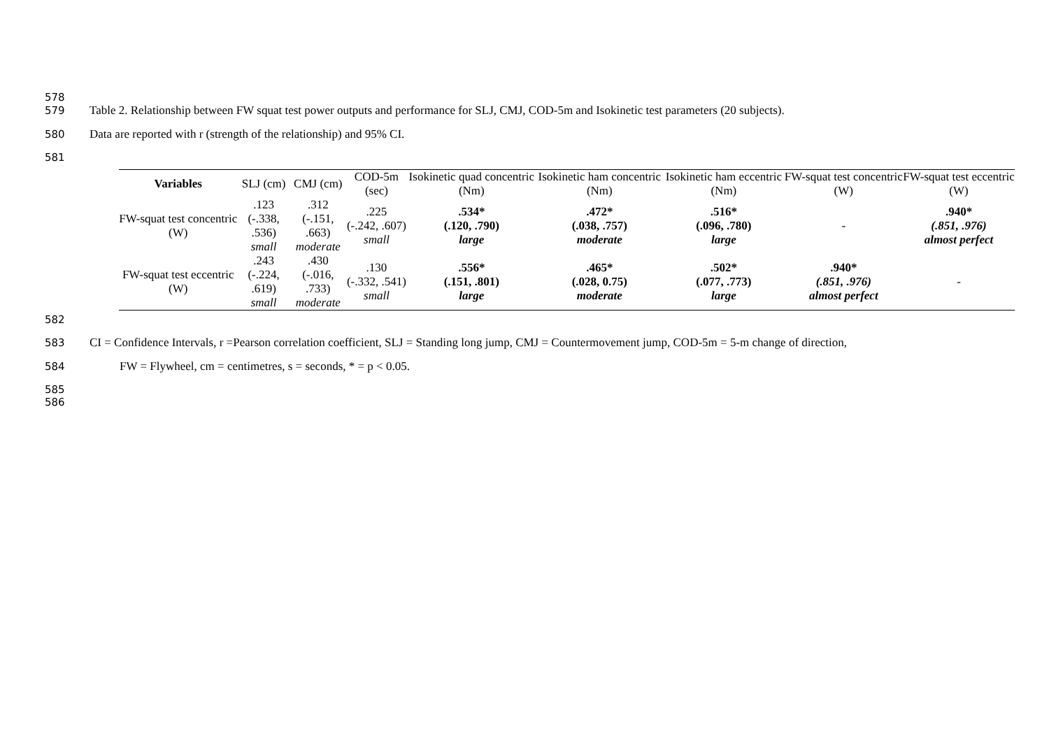578
579 Table 2. Relationship between FW squat test power outputs and performance for SLJ, CMJ, COD-5m and Isokinetic test parameters (20 subjects).
580 Data are reported with r (strength of the relationship) and 95% CI.
581
| Variables | SLJ (cm) | CMJ (cm) | COD-5m (sec) | Isokinetic quad concentric (Nm) | Isokinetic ham concentric (Nm) | Isokinetic ham eccentric (Nm) | FW-squat test concentric (W) | FW-squat test eccentric (W) |
| --- | --- | --- | --- | --- | --- | --- | --- | --- |
| FW-squat test concentric (W) | .123 (-.338, .536) small | .312 (-.151, .663) moderate | .225 (-.242, .607) small | .534* (.120, .790) large | .472* (.038, .757) moderate | .516* (.096, .780) large | - | .940* (.851, .976) almost perfect |
| FW-squat test eccentric (W) | .243 (-.224, .619) small | .430 (-.016, .733) moderate | .130 (-.332, .541) small | .556* (.151, .801) large | .465* (.028, 0.75) moderate | .502* (.077, .773) large | .940* (.851, .976) almost perfect | - |
582
583 CI = Confidence Intervals, r =Pearson correlation coefficient, SLJ = Standing long jump, CMJ = Countermovement jump, COD-5m = 5-m change of direction,
584 FW = Flywheel, cm = centimetres, s = seconds, * = p < 0.05.
585
586